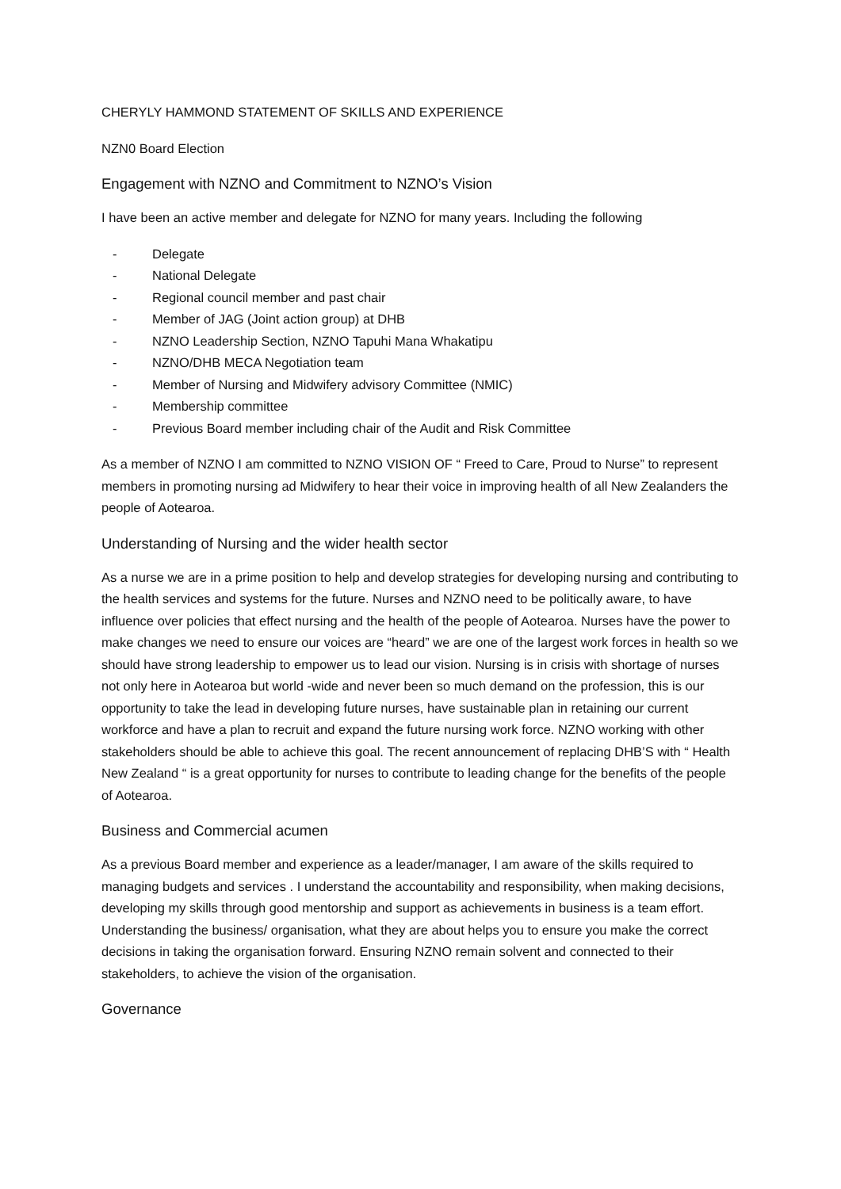CHERYLY HAMMOND STATEMENT OF SKILLS AND EXPERIENCE
NZN0 Board Election
Engagement with NZNO and Commitment to NZNO’s Vision
I have been an active member and delegate for NZNO for many years. Including the following
- Delegate
- National Delegate
- Regional council member and past chair
- Member of JAG (Joint action group) at DHB
- NZNO Leadership Section, NZNO Tapuhi Mana Whakatipu
- NZNO/DHB MECA Negotiation team
- Member of Nursing and Midwifery advisory Committee (NMIC)
- Membership committee
- Previous Board member including chair of the Audit and Risk Committee
As a member of NZNO I am committed to NZNO VISION OF “ Freed to Care, Proud to Nurse” to represent members in promoting nursing ad Midwifery to hear their voice in improving health of all New Zealanders the people of Aotearoa.
Understanding of Nursing and the wider health sector
As a nurse we are in a prime position to help and develop strategies for developing nursing and contributing to the health services and systems for the future. Nurses and NZNO need to be politically aware, to have influence over policies that effect nursing and the health of the people of Aotearoa. Nurses have the power to make changes we need to ensure our voices are “heard” we are one of the largest work forces in health so we should have strong leadership to empower us to lead our vision. Nursing is in crisis with shortage of nurses not only here in Aotearoa but world -wide and never been so much demand on the profession, this is our opportunity to take the lead in developing future nurses, have sustainable plan in retaining our current workforce and have a plan to recruit and expand the future nursing work force. NZNO working with other stakeholders should be able to achieve this goal. The recent announcement of replacing DHB’S with “ Health New Zealand “ is a great opportunity for nurses to contribute to leading change for the benefits of the people of Aotearoa.
Business and Commercial acumen
As a previous Board member and experience as a leader/manager, I am aware of the skills required to managing budgets and services . I understand the accountability and responsibility, when making decisions, developing my skills through good mentorship and support as achievements in business is a team effort. Understanding the business/ organisation, what they are about helps you to ensure you make the correct decisions in taking the organisation forward. Ensuring NZNO remain solvent and connected to their stakeholders, to achieve the vision of the organisation.
Governance